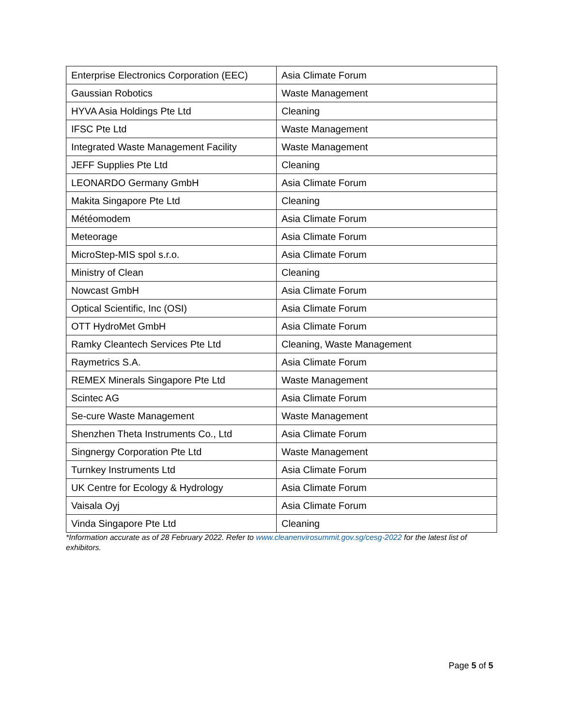| Enterprise Electronics Corporation (EEC) | Asia Climate Forum |
| Gaussian Robotics | Waste Management |
| HYVA Asia Holdings Pte Ltd | Cleaning |
| IFSC Pte Ltd | Waste Management |
| Integrated Waste Management Facility | Waste Management |
| JEFF Supplies Pte Ltd | Cleaning |
| LEONARDO Germany GmbH | Asia Climate Forum |
| Makita Singapore Pte Ltd | Cleaning |
| Météomodem | Asia Climate Forum |
| Meteorage | Asia Climate Forum |
| MicroStep-MIS spol s.r.o. | Asia Climate Forum |
| Ministry of Clean | Cleaning |
| Nowcast GmbH | Asia Climate Forum |
| Optical Scientific, Inc (OSI) | Asia Climate Forum |
| OTT HydroMet GmbH | Asia Climate Forum |
| Ramky Cleantech Services Pte Ltd | Cleaning, Waste Management |
| Raymetrics S.A. | Asia Climate Forum |
| REMEX Minerals Singapore Pte Ltd | Waste Management |
| Scintec AG | Asia Climate Forum |
| Se-cure Waste Management | Waste Management |
| Shenzhen Theta Instruments Co., Ltd | Asia Climate Forum |
| Singnergy Corporation Pte Ltd | Waste Management |
| Turnkey Instruments Ltd | Asia Climate Forum |
| UK Centre for Ecology & Hydrology | Asia Climate Forum |
| Vaisala Oyj | Asia Climate Forum |
| Vinda Singapore Pte Ltd | Cleaning |
*Information accurate as of 28 February 2022. Refer to www.cleanenvirosummit.gov.sg/cesg-2022 for the latest list of exhibitors.
Page 5 of 5